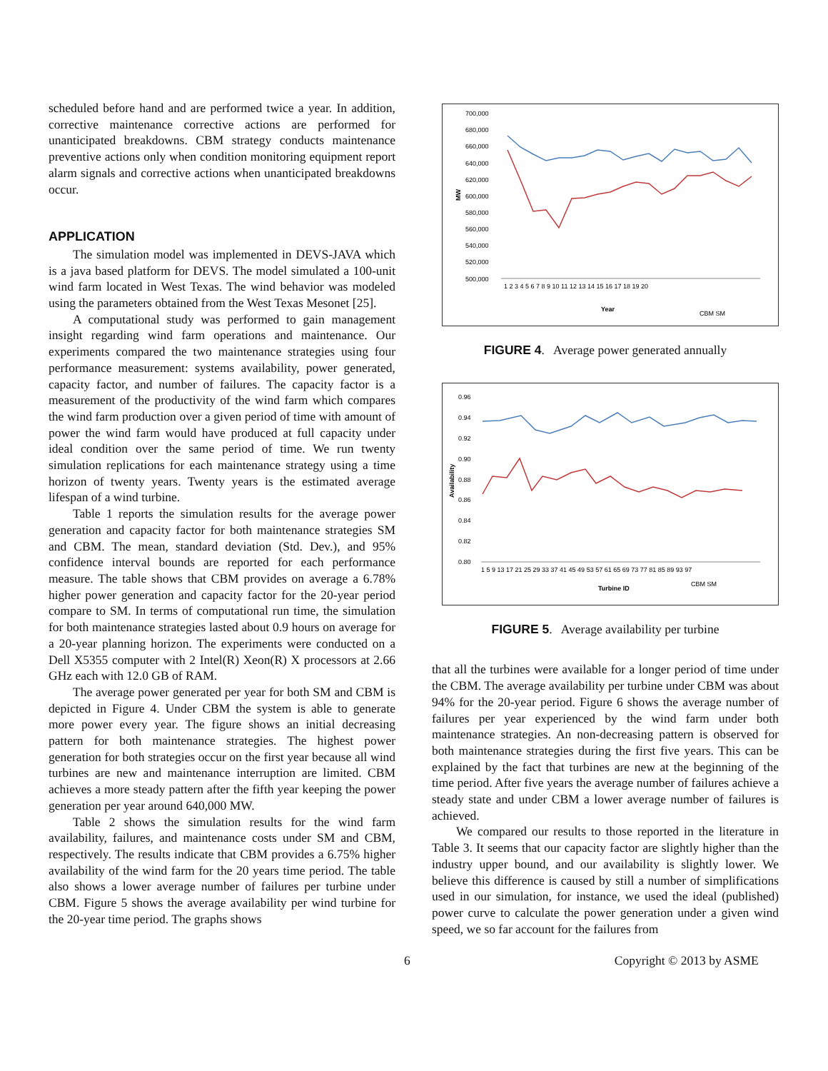scheduled before hand and are performed twice a year. In addition, corrective maintenance corrective actions are performed for unanticipated breakdowns. CBM strategy conducts maintenance preventive actions only when condition monitoring equipment report alarm signals and corrective actions when unanticipated breakdowns occur.
APPLICATION
The simulation model was implemented in DEVS-JAVA which is a java based platform for DEVS. The model simulated a 100-unit wind farm located in West Texas. The wind behavior was modeled using the parameters obtained from the West Texas Mesonet [25].
A computational study was performed to gain management insight regarding wind farm operations and maintenance. Our experiments compared the two maintenance strategies using four performance measurement: systems availability, power generated, capacity factor, and number of failures. The capacity factor is a measurement of the productivity of the wind farm which compares the wind farm production over a given period of time with amount of power the wind farm would have produced at full capacity under ideal condition over the same period of time. We run twenty simulation replications for each maintenance strategy using a time horizon of twenty years. Twenty years is the estimated average lifespan of a wind turbine.
Table 1 reports the simulation results for the average power generation and capacity factor for both maintenance strategies SM and CBM. The mean, standard deviation (Std. Dev.), and 95% confidence interval bounds are reported for each performance measure. The table shows that CBM provides on average a 6.78% higher power generation and capacity factor for the 20-year period compare to SM. In terms of computational run time, the simulation for both maintenance strategies lasted about 0.9 hours on average for a 20-year planning horizon. The experiments were conducted on a Dell X5355 computer with 2 Intel(R) Xeon(R) X processors at 2.66 GHz each with 12.0 GB of RAM.
The average power generated per year for both SM and CBM is depicted in Figure 4. Under CBM the system is able to generate more power every year. The figure shows an initial decreasing pattern for both maintenance strategies. The highest power generation for both strategies occur on the first year because all wind turbines are new and maintenance interruption are limited. CBM achieves a more steady pattern after the fifth year keeping the power generation per year around 640,000 MW.
Table 2 shows the simulation results for the wind farm availability, failures, and maintenance costs under SM and CBM, respectively. The results indicate that CBM provides a 6.75% higher availability of the wind farm for the 20 years time period. The table also shows a lower average number of failures per turbine under CBM. Figure 5 shows the average availability per wind turbine for the 20-year time period. The graphs shows
700,000
680,000
660,000
640,000
620,000
600,000
580,000
560,000
540,000
520,000
500,000
MW
1 2 3 4 5 6 7 8 9 10 11 12 13 14 15 16 17 18 19 20
Year
CBM SM
FIGURE 4. Average power generated annually
0.96
0.94
0.92
0.90
0.88
0.86
0.84
0.82
0.80
Availability
1 5 9 13 17 21 25 29 33 37 41 45 49 53 57 61 65 69 73 77 81 85 89 93 97
Turbine ID
CBM SM
FIGURE 5. Average availability per turbine
that all the turbines were available for a longer period of time under the CBM. The average availability per turbine under CBM was about 94% for the 20-year period. Figure 6 shows the average number of failures per year experienced by the wind farm under both maintenance strategies. An non-decreasing pattern is observed for both maintenance strategies during the first five years. This can be explained by the fact that turbines are new at the beginning of the time period. After five years the average number of failures achieve a steady state and under CBM a lower average number of failures is achieved.
We compared our results to those reported in the literature in Table 3. It seems that our capacity factor are slightly higher than the industry upper bound, and our availability is slightly lower. We believe this difference is caused by still a number of simplifications used in our simulation, for instance, we used the ideal (published) power curve to calculate the power generation under a given wind speed, we so far account for the failures from
6 Copyright © 2013 by ASME